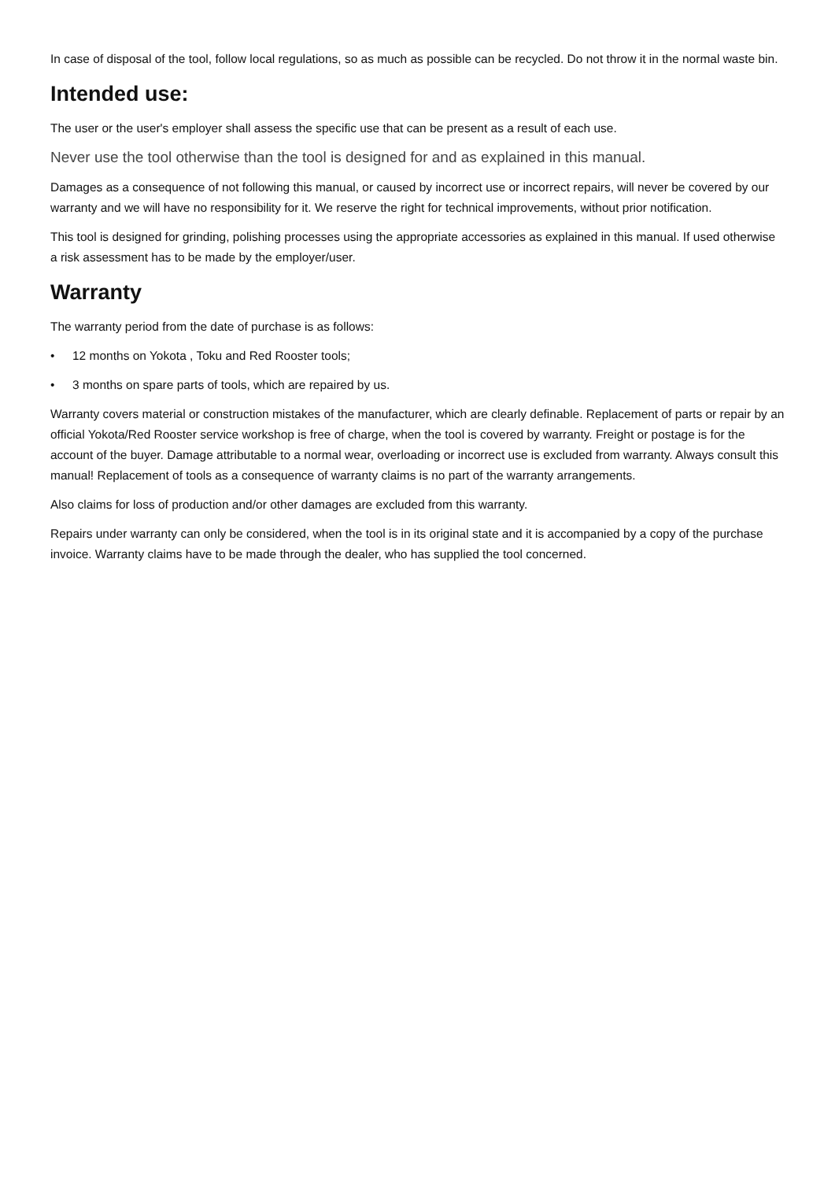In case of disposal of the tool, follow local regulations, so as much as possible can be recycled. Do not throw it in the normal waste bin.
Intended use:
The user or the user's employer shall assess the specific use that can be present as a result of each use.
Never use the tool otherwise than the tool is designed for and as explained in this manual.
Damages as a consequence of not following this manual, or caused by incorrect use or incorrect repairs, will never be covered by our warranty and we will have no responsibility for it. We reserve the right for technical improvements, without prior notification.
This tool is designed for grinding, polishing processes using the appropriate accessories as explained in this manual. If used otherwise a risk assessment has to be made by the employer/user.
Warranty
The warranty period from the date of purchase is as follows:
• 12 months on Yokota , Toku and Red Rooster tools;
• 3 months on spare parts of tools, which are repaired by us.
Warranty covers material or construction mistakes of the manufacturer, which are clearly definable. Replacement of parts or repair by an official Yokota/Red Rooster service workshop is free of charge, when the tool is covered by warranty. Freight or postage is for the account of the buyer. Damage attributable to a normal wear, overloading or incorrect use is excluded from warranty. Always consult this manual! Replacement of tools as a consequence of warranty claims is no part of the warranty arrangements.
Also claims for loss of production and/or other damages are excluded from this warranty.
Repairs under warranty can only be considered, when the tool is in its original state and it is accompanied by a copy of the purchase invoice. Warranty claims have to be made through the dealer, who has supplied the tool concerned.